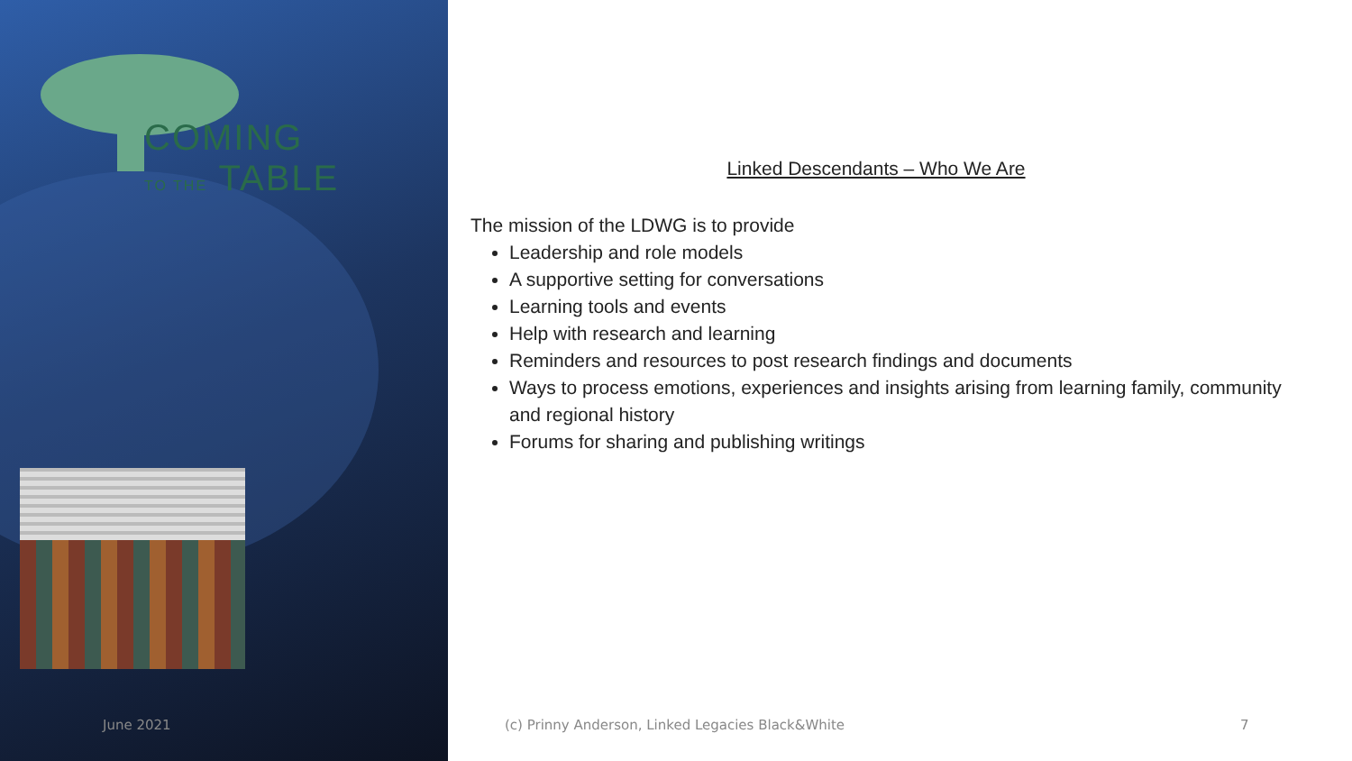COMING
TO THE TABLE
June 2021
Linked Descendants – Who We Are
The mission of the LDWG is to provide
Leadership and role models
A supportive setting for conversations
Learning tools and events
Help with research and learning
Reminders and resources to post research findings and documents
Ways to process emotions, experiences and insights arising from learning family, community and regional history
Forums for sharing and publishing writings
(c) Prinny Anderson, Linked Legacies Black&White
7